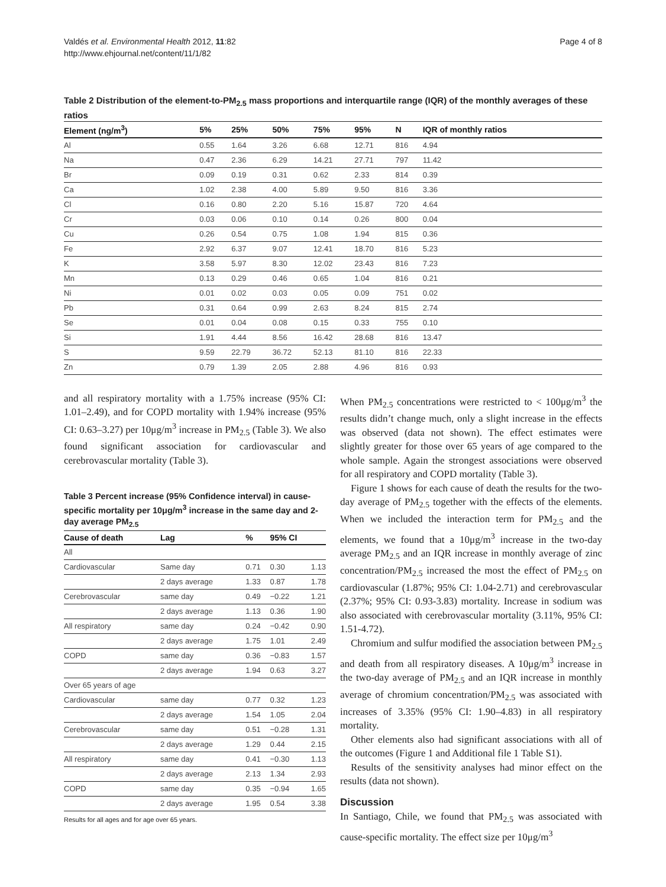Valdés et al. Environmental Health 2012, 11:82
http://www.ehjournal.net/content/11/1/82
Page 4 of 8
Table 2 Distribution of the element-to-PM<sub>2.5</sub> mass proportions and interquartile range (IQR) of the monthly averages of these ratios
| Element (ng/m<sup>3</sup>) | 5% | 25% | 50% | 75% | 95% | N | IQR of monthly ratios |
| --- | --- | --- | --- | --- | --- | --- | --- |
| Al | 0.55 | 1.64 | 3.26 | 6.68 | 12.71 | 816 | 4.94 |
| Na | 0.47 | 2.36 | 6.29 | 14.21 | 27.71 | 797 | 11.42 |
| Br | 0.09 | 0.19 | 0.31 | 0.62 | 2.33 | 814 | 0.39 |
| Ca | 1.02 | 2.38 | 4.00 | 5.89 | 9.50 | 816 | 3.36 |
| Cl | 0.16 | 0.80 | 2.20 | 5.16 | 15.87 | 720 | 4.64 |
| Cr | 0.03 | 0.06 | 0.10 | 0.14 | 0.26 | 800 | 0.04 |
| Cu | 0.26 | 0.54 | 0.75 | 1.08 | 1.94 | 815 | 0.36 |
| Fe | 2.92 | 6.37 | 9.07 | 12.41 | 18.70 | 816 | 5.23 |
| K | 3.58 | 5.97 | 8.30 | 12.02 | 23.43 | 816 | 7.23 |
| Mn | 0.13 | 0.29 | 0.46 | 0.65 | 1.04 | 816 | 0.21 |
| Ni | 0.01 | 0.02 | 0.03 | 0.05 | 0.09 | 751 | 0.02 |
| Pb | 0.31 | 0.64 | 0.99 | 2.63 | 8.24 | 815 | 2.74 |
| Se | 0.01 | 0.04 | 0.08 | 0.15 | 0.33 | 755 | 0.10 |
| Si | 1.91 | 4.44 | 8.56 | 16.42 | 28.68 | 816 | 13.47 |
| S | 9.59 | 22.79 | 36.72 | 52.13 | 81.10 | 816 | 22.33 |
| Zn | 0.79 | 1.39 | 2.05 | 2.88 | 4.96 | 816 | 0.93 |
and all respiratory mortality with a 1.75% increase (95% CI: 1.01–2.49), and for COPD mortality with 1.94% increase (95% CI: 0.63–3.27) per 10μg/m<sup>3</sup> increase in PM<sub>2.5</sub> (Table 3). We also found significant association for cardiovascular and cerebrovascular mortality (Table 3).
Table 3 Percent increase (95% Confidence interval) in cause-specific mortality per 10μg/m<sup>3</sup> increase in the same day and 2-day average PM<sub>2.5</sub>
| Cause of death | Lag | % | 95% CI | |
| --- | --- | --- | --- | --- |
| All | | | | |
| Cardiovascular | Same day | 0.71 | 0.30 | 1.13 |
| | 2 days average | 1.33 | 0.87 | 1.78 |
| Cerebrovascular | same day | 0.49 | −0.22 | 1.21 |
| | 2 days average | 1.13 | 0.36 | 1.90 |
| All respiratory | same day | 0.24 | −0.42 | 0.90 |
| | 2 days average | 1.75 | 1.01 | 2.49 |
| COPD | same day | 0.36 | −0.83 | 1.57 |
| | 2 days average | 1.94 | 0.63 | 3.27 |
| Over 65 years of age | | | | |
| Cardiovascular | same day | 0.77 | 0.32 | 1.23 |
| | 2 days average | 1.54 | 1.05 | 2.04 |
| Cerebrovascular | same day | 0.51 | −0.28 | 1.31 |
| | 2 days average | 1.29 | 0.44 | 2.15 |
| All respiratory | same day | 0.41 | −0.30 | 1.13 |
| | 2 days average | 2.13 | 1.34 | 2.93 |
| COPD | same day | 0.35 | −0.94 | 1.65 |
| | 2 days average | 1.95 | 0.54 | 3.38 |
Results for all ages and for age over 65 years.
When PM<sub>2.5</sub> concentrations were restricted to < 100μg/m<sup>3</sup> the results didn’t change much, only a slight increase in the effects was observed (data not shown). The effect estimates were slightly greater for those over 65 years of age compared to the whole sample. Again the strongest associations were observed for all respiratory and COPD mortality (Table 3).
Figure 1 shows for each cause of death the results for the two-day average of PM<sub>2.5</sub> together with the effects of the elements. When we included the interaction term for PM<sub>2.5</sub> and the elements, we found that a 10μg/m<sup>3</sup> increase in the two-day average PM<sub>2.5</sub> and an IQR increase in monthly average of zinc concentration/PM<sub>2.5</sub> increased the most the effect of PM<sub>2.5</sub> on cardiovascular (1.87%; 95% CI: 1.04-2.71) and cerebrovascular (2.37%; 95% CI: 0.93-3.83) mortality. Increase in sodium was also associated with cerebrovascular mortality (3.11%, 95% CI: 1.51-4.72).
Chromium and sulfur modified the association between PM<sub>2.5</sub> and death from all respiratory diseases. A 10μg/m<sup>3</sup> increase in the two-day average of PM<sub>2.5</sub> and an IQR increase in monthly average of chromium concentration/PM<sub>2.5</sub> was associated with increases of 3.35% (95% CI: 1.90–4.83) in all respiratory mortality.
Other elements also had significant associations with all of the outcomes (Figure 1 and Additional file 1 Table S1).
Results of the sensitivity analyses had minor effect on the results (data not shown).
Discussion
In Santiago, Chile, we found that PM<sub>2.5</sub> was associated with cause-specific mortality. The effect size per 10μg/m<sup>3</sup>